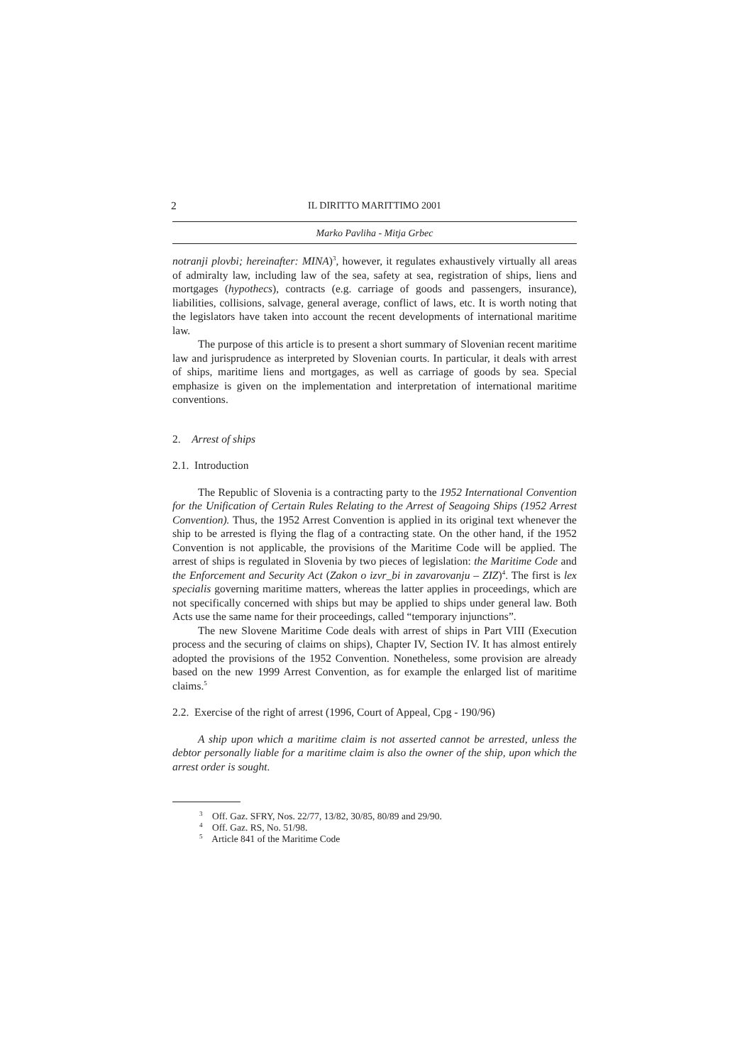2
IL DIRITTO MARITTIMO 2001
Marko Pavliha - Mitja Grbec
notranji plovbi; hereinafter: MINA)<sup>3</sup>, however, it regulates exhaustively virtually all areas of admiralty law, including law of the sea, safety at sea, registration of ships, liens and mortgages (hypothecs), contracts (e.g. carriage of goods and passengers, insurance), liabilities, collisions, salvage, general average, conflict of laws, etc. It is worth noting that the legislators have taken into account the recent developments of international maritime law.
The purpose of this article is to present a short summary of Slovenian recent maritime law and jurisprudence as interpreted by Slovenian courts. In particular, it deals with arrest of ships, maritime liens and mortgages, as well as carriage of goods by sea. Special emphasize is given on the implementation and interpretation of international maritime conventions.
2. Arrest of ships
2.1. Introduction
The Republic of Slovenia is a contracting party to the 1952 International Convention for the Unification of Certain Rules Relating to the Arrest of Seagoing Ships (1952 Arrest Convention). Thus, the 1952 Arrest Convention is applied in its original text whenever the ship to be arrested is flying the flag of a contracting state. On the other hand, if the 1952 Convention is not applicable, the provisions of the Maritime Code will be applied. The arrest of ships is regulated in Slovenia by two pieces of legislation: the Maritime Code and the Enforcement and Security Act (Zakon o izvr_bi in zavarovanju – ZIZ)<sup>4</sup>. The first is lex specialis governing maritime matters, whereas the latter applies in proceedings, which are not specifically concerned with ships but may be applied to ships under general law. Both Acts use the same name for their proceedings, called “temporary injunctions”.
The new Slovene Maritime Code deals with arrest of ships in Part VIII (Execution process and the securing of claims on ships), Chapter IV, Section IV. It has almost entirely adopted the provisions of the 1952 Convention. Nonetheless, some provision are already based on the new 1999 Arrest Convention, as for example the enlarged list of maritime claims.<sup>5</sup>
2.2. Exercise of the right of arrest (1996, Court of Appeal, Cpg - 190/96)
A ship upon which a maritime claim is not asserted cannot be arrested, unless the debtor personally liable for a maritime claim is also the owner of the ship, upon which the arrest order is sought.
<sup>3</sup> Off. Gaz. SFRY, Nos. 22/77, 13/82, 30/85, 80/89 and 29/90.
<sup>4</sup> Off. Gaz. RS, No. 51/98.
<sup>5</sup> Article 841 of the Maritime Code